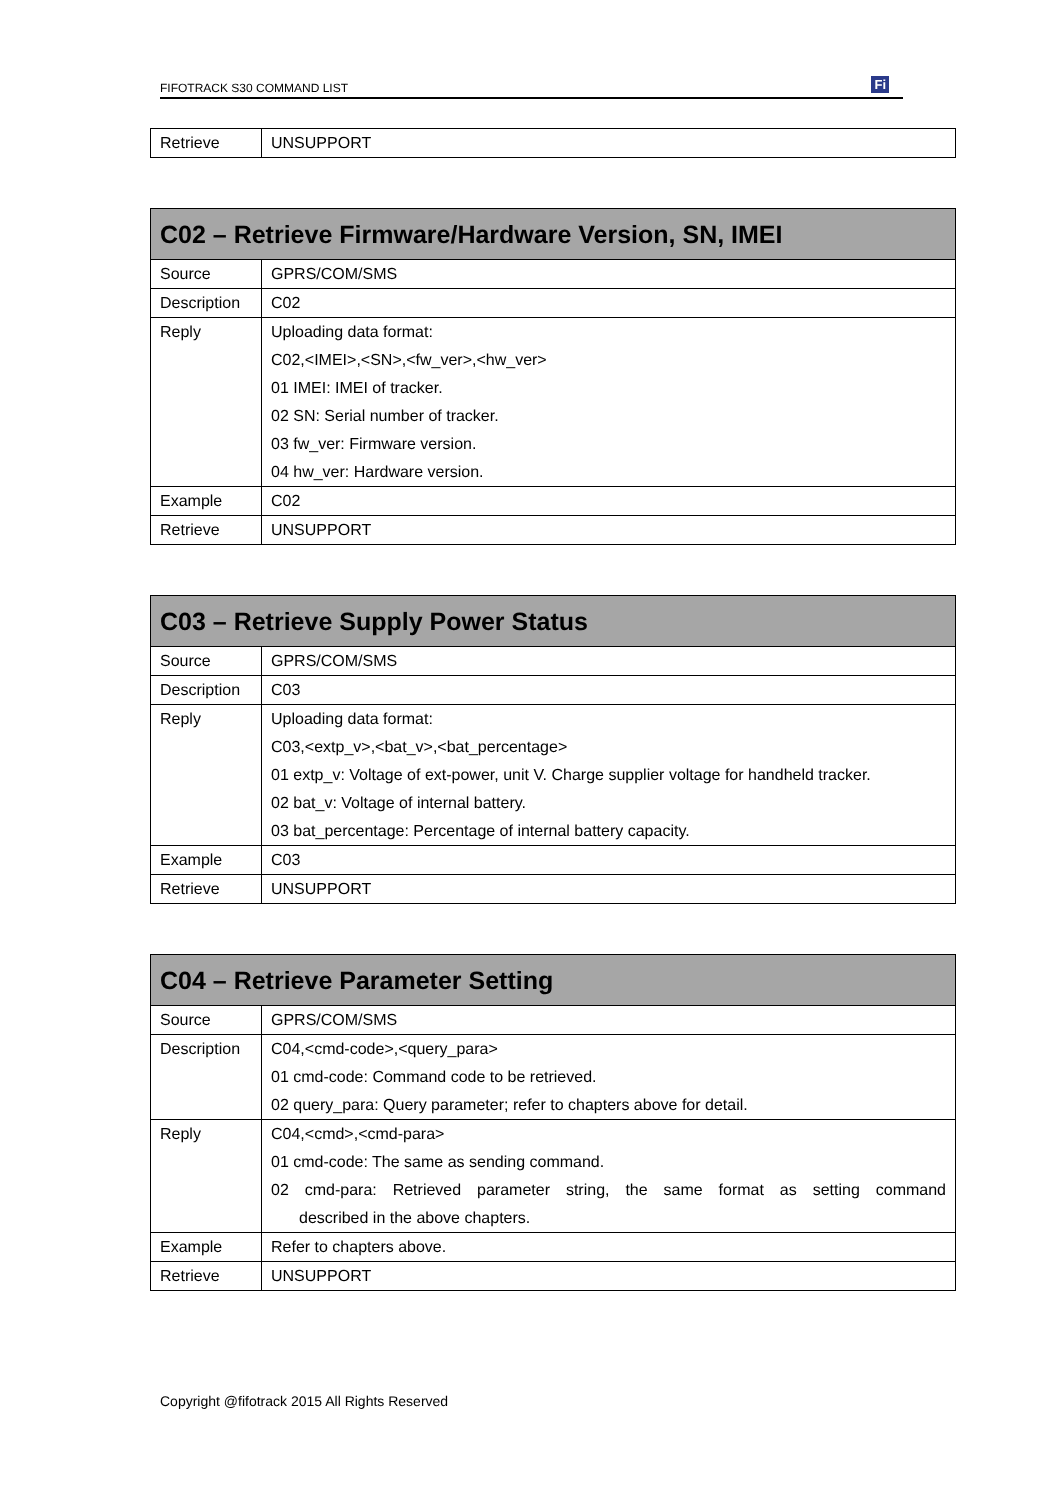FIFOTRACK S30 COMMAND LIST Fi
| Retrieve | UNSUPPORT |
| C02 – Retrieve Firmware/Hardware Version, SN, IMEI | |
| --- | --- |
| Source | GPRS/COM/SMS |
| Description | C02 |
| Reply | Uploading data format: C02,<IMEI>,<SN>,<fw_ver>,<hw_ver> 01 IMEI: IMEI of tracker. 02 SN: Serial number of tracker. 03 fw_ver: Firmware version. 04 hw_ver: Hardware version. |
| Example | C02 |
| Retrieve | UNSUPPORT |
| C03 – Retrieve Supply Power Status | |
| --- | --- |
| Source | GPRS/COM/SMS |
| Description | C03 |
| Reply | Uploading data format: C03,<extp_v>,<bat_v>,<bat_percentage> 01 extp_v: Voltage of ext-power, unit V. Charge supplier voltage for handheld tracker. 02 bat_v: Voltage of internal battery. 03 bat_percentage: Percentage of internal battery capacity. |
| Example | C03 |
| Retrieve | UNSUPPORT |
| C04 – Retrieve Parameter Setting | |
| --- | --- |
| Source | GPRS/COM/SMS |
| Description | C04,<cmd-code>,<query_para> 01 cmd-code: Command code to be retrieved. 02 query_para: Query parameter; refer to chapters above for detail. |
| Reply | C04,<cmd>,<cmd-para> 01 cmd-code: The same as sending command. 02 cmd-para: Retrieved parameter string, the same format as setting command described in the above chapters. |
| Example | Refer to chapters above. |
| Retrieve | UNSUPPORT |
Copyright @fifotrack 2015 All Rights Reserved